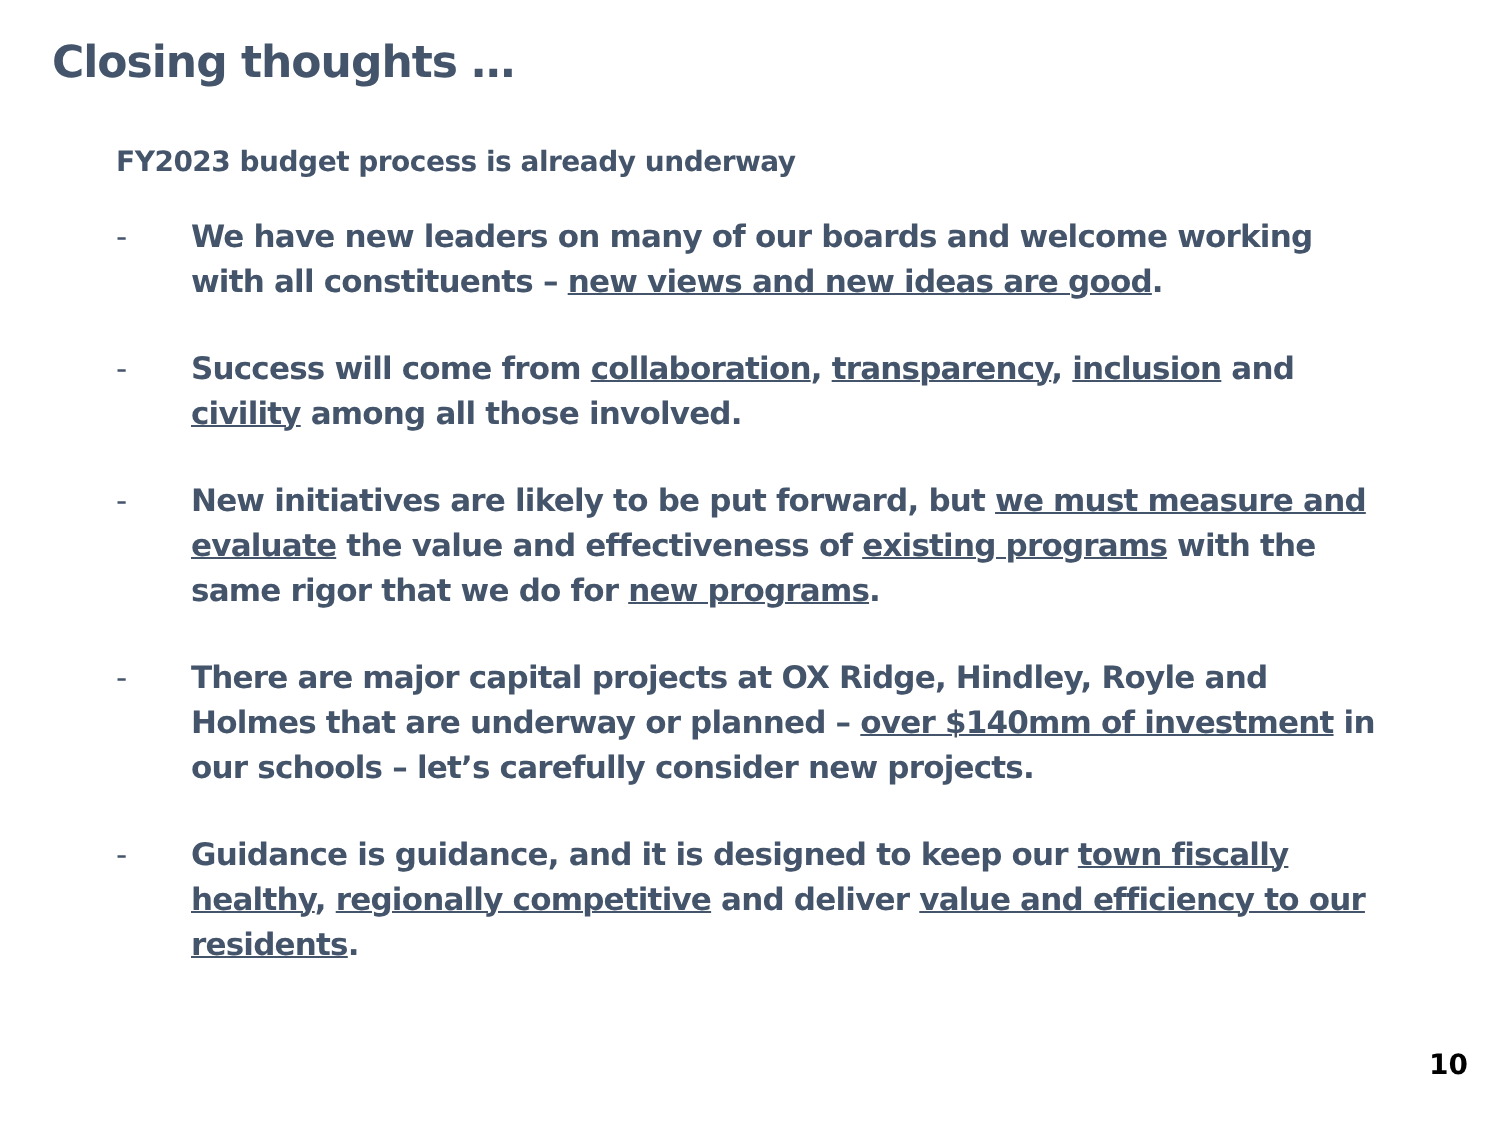Closing thoughts …
FY2023 budget process is already underway
- We have new leaders on many of our boards and welcome working with all constituents – new views and new ideas are good.
- Success will come from collaboration, transparency, inclusion and civility among all those involved.
- New initiatives are likely to be put forward, but we must measure and evaluate the value and effectiveness of existing programs with the same rigor that we do for new programs.
- There are major capital projects at OX Ridge, Hindley, Royle and Holmes that are underway or planned – over $140mm of investment in our schools – let’s carefully consider new projects.
- Guidance is guidance, and it is designed to keep our town fiscally healthy, regionally competitive and deliver value and efficiency to our residents.
10